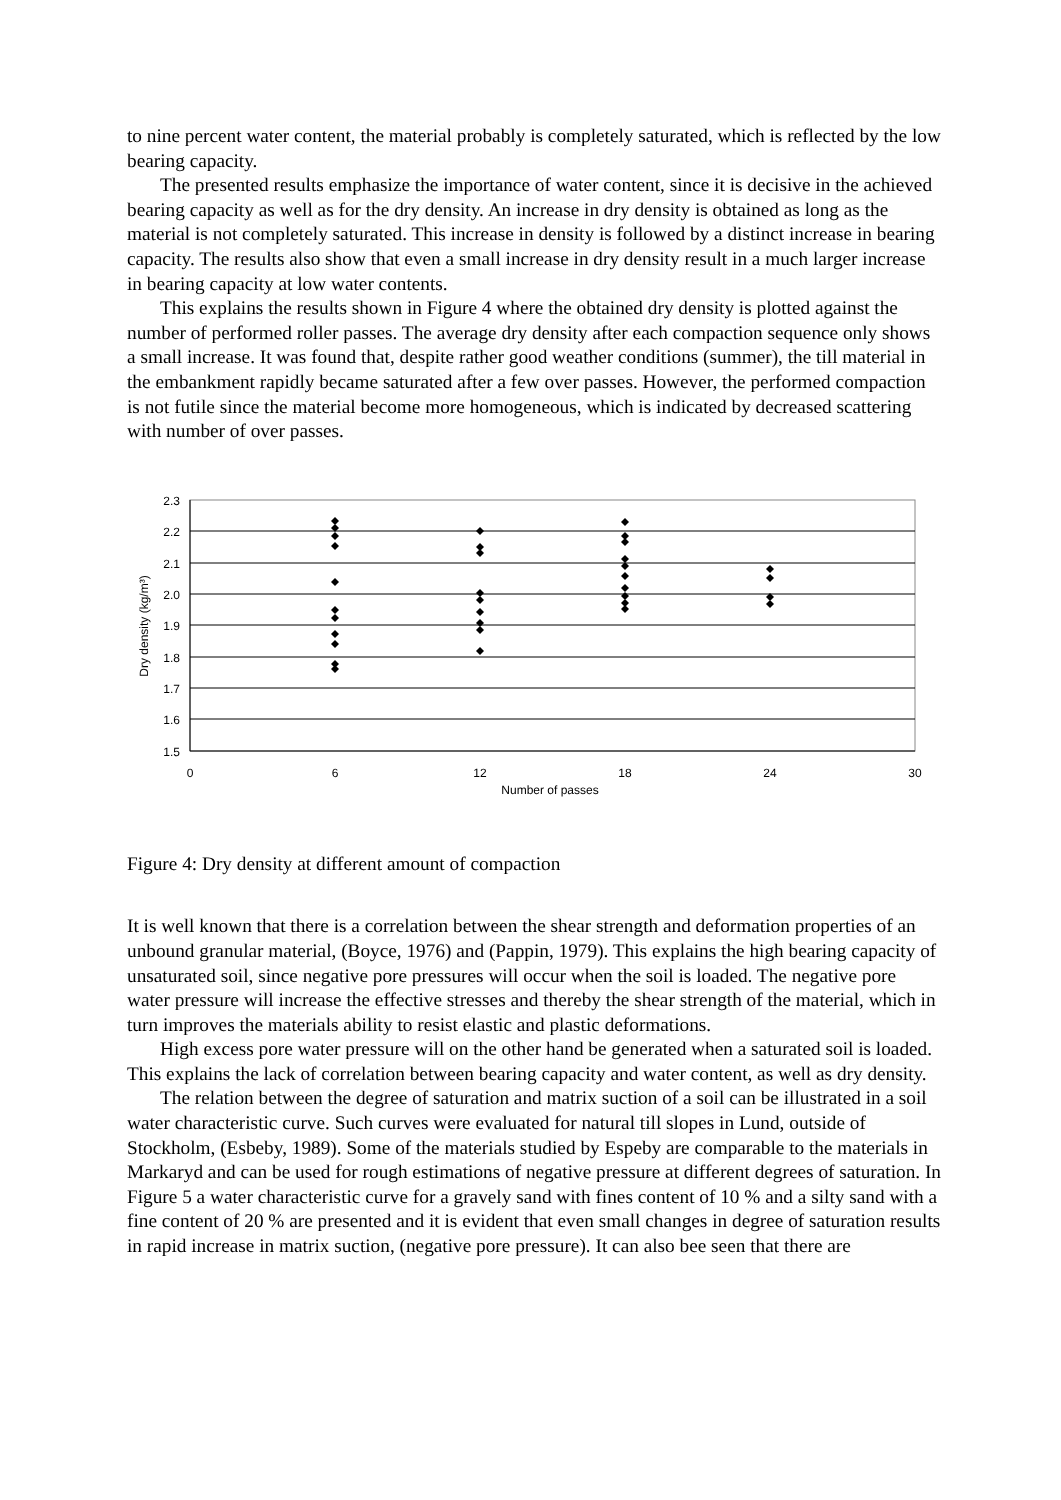to nine percent water content, the material probably is completely saturated, which is reflected by the low bearing capacity.
The presented results emphasize the importance of water content, since it is decisive in the achieved bearing capacity as well as for the dry density. An increase in dry density is obtained as long as the material is not completely saturated. This increase in density is followed by a distinct increase in bearing capacity. The results also show that even a small increase in dry density result in a much larger increase in bearing capacity at low water contents.
This explains the results shown in Figure 4 where the obtained dry density is plotted against the number of performed roller passes. The average dry density after each compaction sequence only shows a small increase. It was found that, despite rather good weather conditions (summer), the till material in the embankment rapidly became saturated after a few over passes. However, the performed compaction is not futile since the material become more homogeneous, which is indicated by decreased scattering with number of over passes.
2.3
2.2
2.1
2.0
1.9
1.8
1.7
1.6
1.5
0
6
12
18
24
30
Number of passes
Dry density (kg/m³)
Figure 4: Dry density at different amount of compaction
It is well known that there is a correlation between the shear strength and deformation properties of an unbound granular material, (Boyce, 1976) and (Pappin, 1979). This explains the high bearing capacity of unsaturated soil, since negative pore pressures will occur when the soil is loaded. The negative pore water pressure will increase the effective stresses and thereby the shear strength of the material, which in turn improves the materials ability to resist elastic and plastic deformations.
High excess pore water pressure will on the other hand be generated when a saturated soil is loaded. This explains the lack of correlation between bearing capacity and water content, as well as dry density.
The relation between the degree of saturation and matrix suction of a soil can be illustrated in a soil water characteristic curve. Such curves were evaluated for natural till slopes in Lund, outside of Stockholm, (Esbeby, 1989). Some of the materials studied by Espeby are comparable to the materials in Markaryd and can be used for rough estimations of negative pressure at different degrees of saturation. In Figure 5 a water characteristic curve for a gravely sand with fines content of 10 % and a silty sand with a fine content of 20 % are presented and it is evident that even small changes in degree of saturation results in rapid increase in matrix suction, (negative pore pressure). It can also bee seen that there are